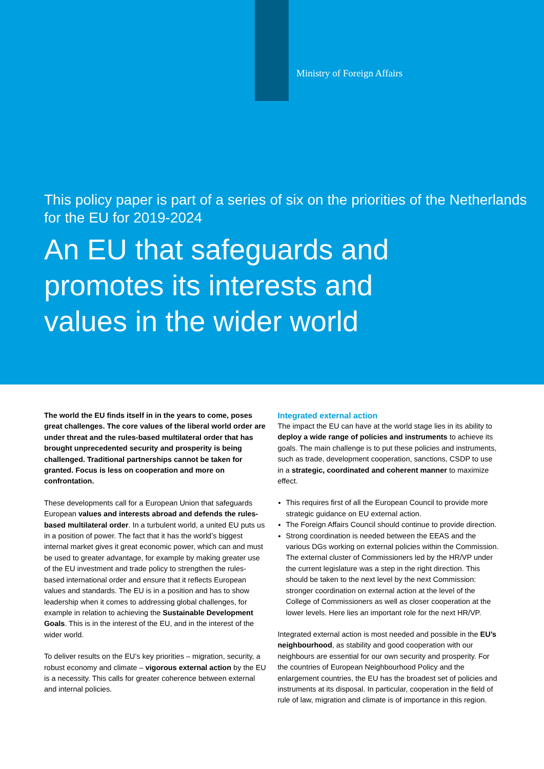Ministry of Foreign Affairs
This policy paper is part of a series of six on the priorities of the Netherlands for the EU for 2019-2024
An EU that safeguards and promotes its interests and values in the wider world
The world the EU finds itself in in the years to come, poses great challenges. The core values of the liberal world order are under threat and the rules-based multilateral order that has brought unprecedented security and prosperity is being challenged. Traditional partnerships cannot be taken for granted. Focus is less on cooperation and more on confrontation.
These developments call for a European Union that safeguards European values and interests abroad and defends the rules-based multilateral order. In a turbulent world, a united EU puts us in a position of power. The fact that it has the world’s biggest internal market gives it great economic power, which can and must be used to greater advantage, for example by making greater use of the EU investment and trade policy to strengthen the rules-based international order and ensure that it reflects European values and standards. The EU is in a position and has to show leadership when it comes to addressing global challenges, for example in relation to achieving the Sustainable Development Goals. This is in the interest of the EU, and in the interest of the wider world.
To deliver results on the EU’s key priorities – migration, security, a robust economy and climate – vigorous external action by the EU is a necessity. This calls for greater coherence between external and internal policies.
Integrated external action
The impact the EU can have at the world stage lies in its ability to deploy a wide range of policies and instruments to achieve its goals. The main challenge is to put these policies and instruments, such as trade, development cooperation, sanctions, CSDP to use in a strategic, coordinated and coherent manner to maximize effect.
This requires first of all the European Council to provide more strategic guidance on EU external action.
The Foreign Affairs Council should continue to provide direction.
Strong coordination is needed between the EEAS and the various DGs working on external policies within the Commission. The external cluster of Commissioners led by the HR/VP under the current legislature was a step in the right direction. This should be taken to the next level by the next Commission: stronger coordination on external action at the level of the College of Commissioners as well as closer cooperation at the lower levels. Here lies an important role for the next HR/VP.
Integrated external action is most needed and possible in the EU’s neighbourhood, as stability and good cooperation with our neighbours are essential for our own security and prosperity. For the countries of European Neighbourhood Policy and the enlargement countries, the EU has the broadest set of policies and instruments at its disposal. In particular, cooperation in the field of rule of law, migration and climate is of importance in this region.